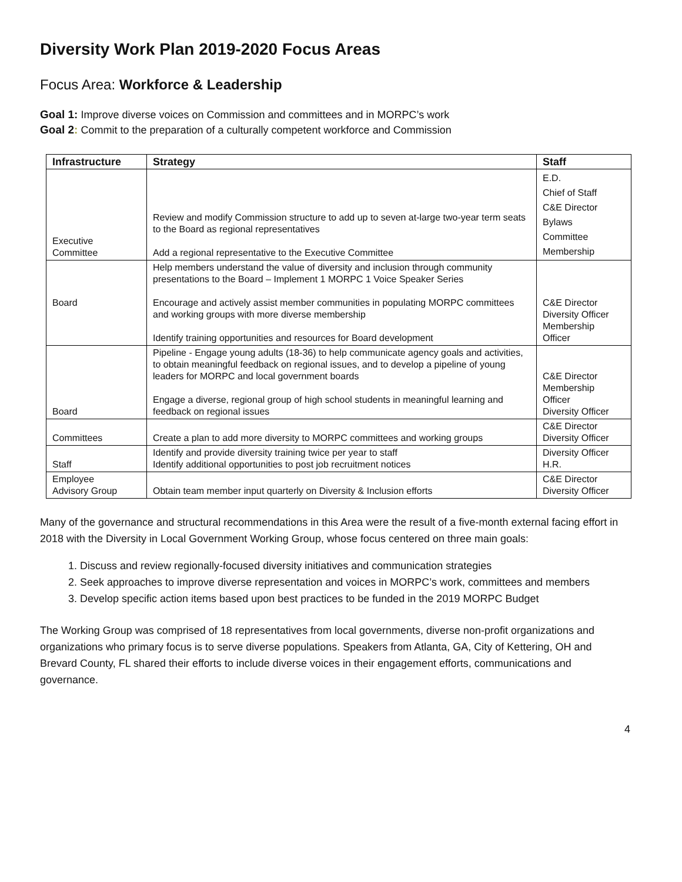Diversity Work Plan 2019-2020 Focus Areas
Focus Area: Workforce & Leadership
Goal 1: Improve diverse voices on Commission and committees and in MORPC’s work
Goal 2: Commit to the preparation of a culturally competent workforce and Commission
| Infrastructure | Strategy | Staff |
| --- | --- | --- |
| Executive Committee | Review and modify Commission structure to add up to seven at-large two-year term seats to the Board as regional representatives Add a regional representative to the Executive Committee | E.D. Chief of Staff C&E Director Bylaws Committee Membership |
| Board | Help members understand the value of diversity and inclusion through community presentations to the Board – Implement 1 MORPC 1 Voice Speaker Series Encourage and actively assist member communities in populating MORPC committees and working groups with more diverse membership Identify training opportunities and resources for Board development | C&E Director Diversity Officer Membership Officer |
| Board | Pipeline - Engage young adults (18-36) to help communicate agency goals and activities, to obtain meaningful feedback on regional issues, and to develop a pipeline of young leaders for MORPC and local government boards Engage a diverse, regional group of high school students in meaningful learning and feedback on regional issues | C&E Director Membership Officer Diversity Officer |
| Committees | Create a plan to add more diversity to MORPC committees and working groups | C&E Director Diversity Officer |
| Staff | Identify and provide diversity training twice per year to staff Identify additional opportunities to post job recruitment notices | Diversity Officer H.R. |
| Employee Advisory Group | Obtain team member input quarterly on Diversity & Inclusion efforts | C&E Director Diversity Officer |
Many of the governance and structural recommendations in this Area were the result of a five-month external facing effort in 2018 with the Diversity in Local Government Working Group, whose focus centered on three main goals:
1. Discuss and review regionally-focused diversity initiatives and communication strategies
2. Seek approaches to improve diverse representation and voices in MORPC’s work, committees and members
3. Develop specific action items based upon best practices to be funded in the 2019 MORPC Budget
The Working Group was comprised of 18 representatives from local governments, diverse non-profit organizations and organizations who primary focus is to serve diverse populations. Speakers from Atlanta, GA, City of Kettering, OH and Brevard County, FL shared their efforts to include diverse voices in their engagement efforts, communications and governance.
4